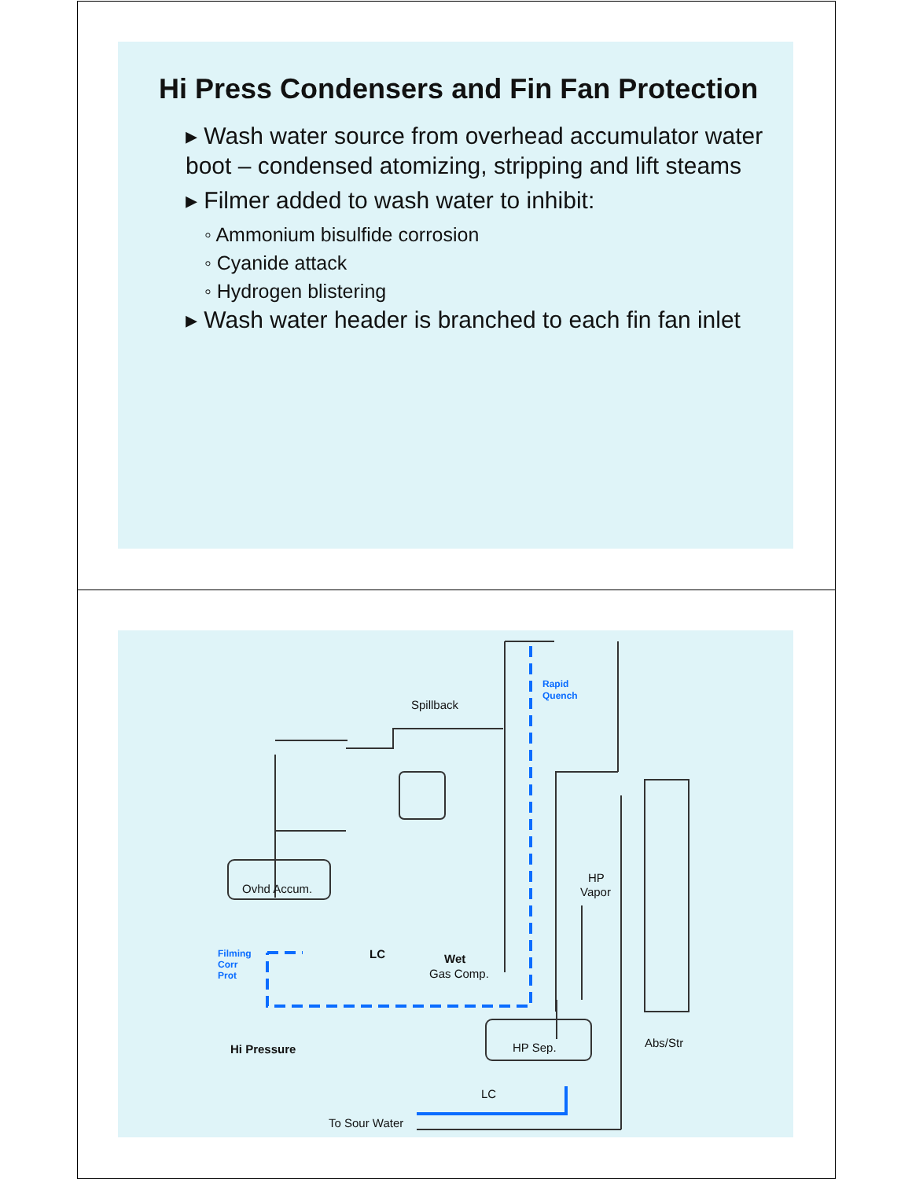Hi Press Condensers and Fin Fan Protection
▸ Wash water source from overhead accumulator water boot – condensed atomizing, stripping and lift steams
▸ Filmer added to wash water to inhibit:
◦ Ammonium bisulfide corrosion
◦ Cyanide attack
◦ Hydrogen blistering
▸ Wash water header is branched to each fin fan inlet
Spillback
Rapid
Quench
Ovhd Accum.
Filming
Corr
Prot
LC
Wet
Gas Comp.
HP
Vapor
Hi Pressure
HP Sep.
Abs/Str
LC
To Sour Water